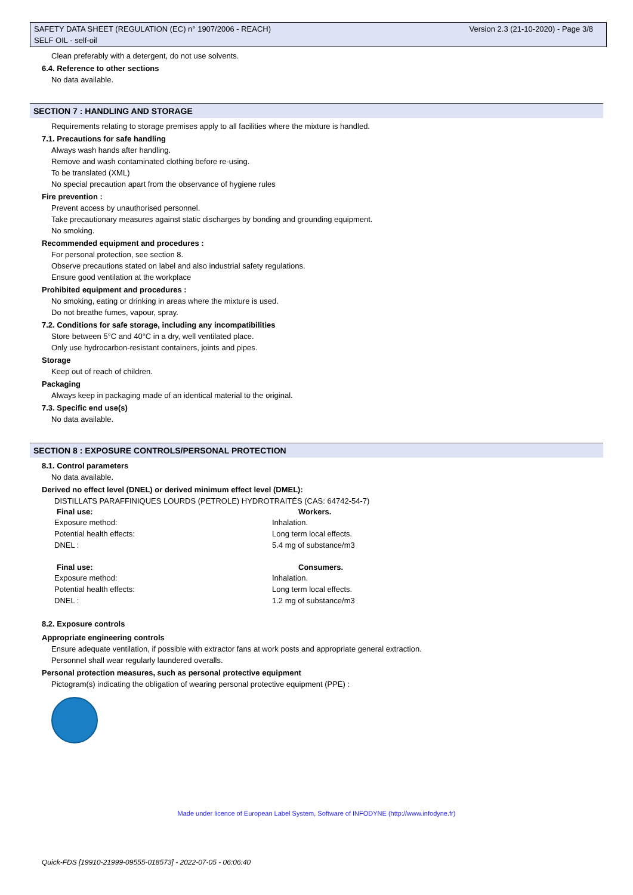Version 2.3 (21-10-2020) - Page 3/8 SAFETY DATA SHEET (REGULATION (EC) n° 1907/2006 - REACH)
SELF OIL - self-oil
Clean preferably with a detergent, do not use solvents.
6.4. Reference to other sections
No data available.
SECTION 7 : HANDLING AND STORAGE
Requirements relating to storage premises apply to all facilities where the mixture is handled.
7.1. Precautions for safe handling
Always wash hands after handling.
Remove and wash contaminated clothing before re-using.
To be translated (XML)
No special precaution apart from the observance of hygiene rules
Fire prevention :
Prevent access by unauthorised personnel.
Take precautionary measures against static discharges by bonding and grounding equipment.
No smoking.
Recommended equipment and procedures :
For personal protection, see section 8.
Observe precautions stated on label and also industrial safety regulations.
Ensure good ventilation at the workplace
Prohibited equipment and procedures :
No smoking, eating or drinking in areas where the mixture is used.
Do not breathe fumes, vapour, spray.
7.2. Conditions for safe storage, including any incompatibilities
Store between 5°C and 40°C in a dry, well ventilated place.
Only use hydrocarbon-resistant containers, joints and pipes.
Storage
Keep out of reach of children.
Packaging
Always keep in packaging made of an identical material to the original.
7.3. Specific end use(s)
No data available.
SECTION 8 : EXPOSURE CONTROLS/PERSONAL PROTECTION
8.1. Control parameters
No data available.
Derived no effect level (DNEL) or derived minimum effect level (DMEL):
DISTILLATS PARAFFINIQUES LOURDS (PETROLE) HYDROTRAITÉS (CAS: 64742-54-7)
| Final use: | Workers. |
| --- | --- |
| Exposure method: | Inhalation. |
| Potential health effects: | Long term local effects. |
| DNEL : | 5.4 mg of substance/m3 |
| Final use: | Consumers. |
| Exposure method: | Inhalation. |
| Potential health effects: | Long term local effects. |
| DNEL : | 1.2 mg of substance/m3 |
8.2. Exposure controls
Appropriate engineering controls
Ensure adequate ventilation, if possible with extractor fans at work posts and appropriate general extraction.
Personnel shall wear regularly laundered overalls.
Personal protection measures, such as personal protective equipment
Pictogram(s) indicating the obligation of wearing personal protective equipment (PPE) :
Made under licence of European Label System, Software of INFODYNE (http://www.infodyne.fr)
Quick-FDS [19910-21999-09555-018573] - 2022-07-05 - 06:06:40